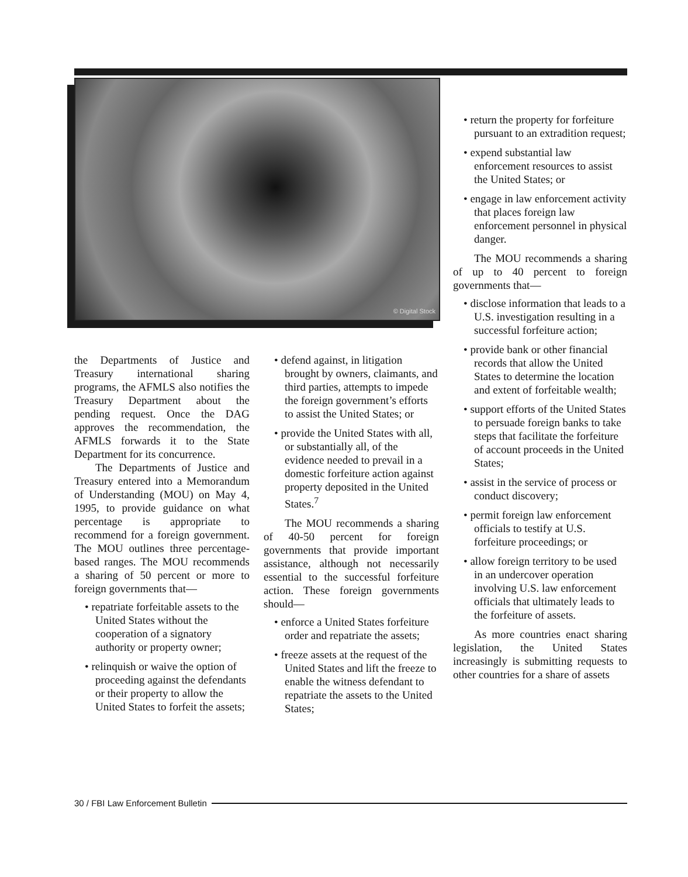© Digital Stock
the Departments of Justice and Treasury international sharing programs, the AFMLS also notifies the Treasury Department about the pending request. Once the DAG approves the recommendation, the AFMLS forwards it to the State Department for its concurrence.
The Departments of Justice and Treasury entered into a Memorandum of Understanding (MOU) on May 4, 1995, to provide guidance on what percentage is appropriate to recommend for a foreign government. The MOU outlines three percentage-based ranges. The MOU recommends a sharing of 50 percent or more to foreign governments that—
• repatriate forfeitable assets to the United States without the cooperation of a signatory authority or property owner;
• relinquish or waive the option of proceeding against the defendants or their property to allow the United States to forfeit the assets;
• defend against, in litigation brought by owners, claimants, and third parties, attempts to impede the foreign government’s efforts to assist the United States; or
• provide the United States with all, or substantially all, of the evidence needed to prevail in a domestic forfeiture action against property deposited in the United States.<sup>7</sup>
The MOU recommends a sharing of 40-50 percent for foreign governments that provide important assistance, although not necessarily essential to the successful forfeiture action. These foreign governments should—
• enforce a United States forfeiture order and repatriate the assets;
• freeze assets at the request of the United States and lift the freeze to enable the witness defendant to repatriate the assets to the United States;
• return the property for forfeiture pursuant to an extradition request;
• expend substantial law enforcement resources to assist the United States; or
• engage in law enforcement activity that places foreign law enforcement personnel in physical danger.
The MOU recommends a sharing of up to 40 percent to foreign governments that—
• disclose information that leads to a U.S. investigation resulting in a successful forfeiture action;
• provide bank or other financial records that allow the United States to determine the location and extent of forfeitable wealth;
• support efforts of the United States to persuade foreign banks to take steps that facilitate the forfeiture of account proceeds in the United States;
• assist in the service of process or conduct discovery;
• permit foreign law enforcement officials to testify at U.S. forfeiture proceedings; or
• allow foreign territory to be used in an undercover operation involving U.S. law enforcement officials that ultimately leads to the forfeiture of assets.
As more countries enact sharing legislation, the United States increasingly is submitting requests to other countries for a share of assets
30 / FBI Law Enforcement Bulletin